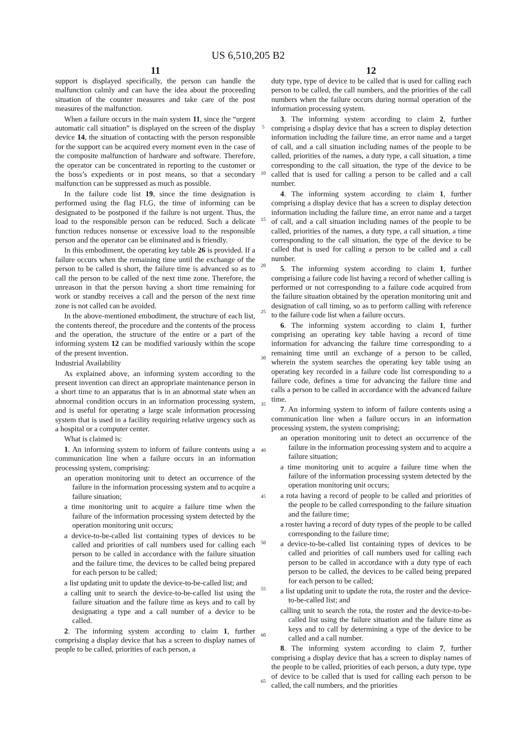US 6,510,205 B2
11 12
support is displayed specifically, the person can handle the malfunction calmly and can have the idea about the proceeding situation of the counter measures and take care of the post measures of the malfunction.
When a failure occurs in the main system 11, since the “urgent automatic call situation” is displayed on the screen of the display device 14, the situation of contacting with the person responsible for the support can be acquired every moment even in the case of the composite malfunction of hardware and software. Therefore, the operator can be concentrated in reporting to the customer or the boss’s expedients or in post means, so that a secondary malfunction can be suppressed as much as possible.
In the failure code list 19, since the time designation is performed using the flag FLG, the time of informing can be designated to be postponed if the failure is not urgent. Thus, the load to the responsible person can be reduced. Such a delicate function reduces nonsense or excessive load to the responsible person and the operator can be eliminated and is friendly.
In this embodiment, the operating key table 26 is provided. If a failure occurs when the remaining time until the exchange of the person to be called is short, the failure time is advanced so as to call the person to be called of the next time zone. Therefore, the unreason in that the person having a short time remaining for work or standby receives a call and the person of the next time zone is not called can be avoided.
In the above-mentioned embodiment, the structure of each list, the contents thereof, the procedure and the contents of the process and the operation, the structure of the entire or a part of the informing system 12 can be modified variously within the scope of the present invention.
Industrial Availability
As explained above, an informing system according to the present invention can direct an appropriate maintenance person in a short time to an apparatus that is in an abnormal state when an abnormal condition occurs in an information processing system, and is useful for operating a large scale information processing system that is used in a facility requiring relative urgency such as a hospital or a computer center.
What is claimed is:
1. An informing system to inform of failure contents using a communication line when a failure occurs in an information processing system, comprising:
an operation monitoring unit to detect an occurrence of the failure in the information processing system and to acquire a failure situation;
a time monitoring unit to acquire a failure time when the failure of the information processing system detected by the operation monitoring unit occurs;
a device-to-be-called list containing types of devices to be called and priorities of call numbers used for calling each person to be called in accordance with the failure situation and the failure time, the devices to be called being prepared for each person to be called;
a list updating unit to update the device-to-be-called list; and
a calling unit to search the device-to-be-called list using the failure situation and the failure time as keys and to call by designating a type and a call number of a device to be called.
2. The informing system according to claim 1, further comprising a display device that has a screen to display names of people to be called, priorities of each person, a
5
10
15
20
25
30
35
40
45
50
55
60
65
duty type, type of device to be called that is used for calling each person to be called, the call numbers, and the priorities of the call numbers when the failure occurs during normal operation of the information processing system.
3. The informing system according to claim 2, further comprising a display device that has a screen to display detection information including the failure time, an error name and a target of call, and a call situation including names of the people to be called, priorities of the names, a duty type, a call situation, a time corresponding to the call situation, the type of the device to be called that is used for calling a person to be called and a call number.
4. The informing system according to claim 1, further comprising a display device that has a screen to display detection information including the failure time, an error name and a target of call, and a call situation including names of the people to be called, priorities of the names, a duty type, a call situation, a time corresponding to the call situation, the type of the device to be called that is used for calling a person to be called and a call number.
5. The informing system according to claim 1, further comprising a failure code list having a record of whether calling is performed or not corresponding to a failure code acquired from the failure situation obtained by the operation monitoring unit and designation of call timing, so as to perform calling with reference to the failure code list when a failure occurs.
6. The informing system according to claim 1, further comprising an operating key table having a record of time information for advancing the failure time corresponding to a remaining time until an exchange of a person to be called, wherein the system searches the operating key table using an operating key recorded in a failure code list corresponding to a failure code, defines a time for advancing the failure time and calls a person to be called in accordance with the advanced failure time.
7. An informing system to inform of failure contents using a communication line when a failure occurs in an information processing system, the system comprising;
an operation monitoring unit to detect an occurrence of the failure in the information processing system and to acquire a failure situation;
a time monitoring unit to acquire a failure time when the failure of the information processing system detected by the operation monitoring unit occurs;
a rota having a record of people to be called and priorities of the people to be called corresponding to the failure situation and the failure time;
a roster having a record of duty types of the people to be called corresponding to the failure time;
a device-to-be-called list containing types of devices to be called and priorities of call numbers used for calling each person to be called in accordance with a duty type of each person to be called, the devices to be called being prepared for each person to be called;
a list updating unit to update the rota, the roster and the device-to-be-called list; and
calling unit to search the rota, the roster and the device-to-be-called list using the failure situation and the failure time as keys and to call by determining a type of the device to be called and a call number.
8. The informing system according to claim 7, further comprising a display device that has a screen to display names of the people to be called, priorities of each person, a duty type, type of device to be called that is used for calling each person to be called, the call numbers, and the priorities